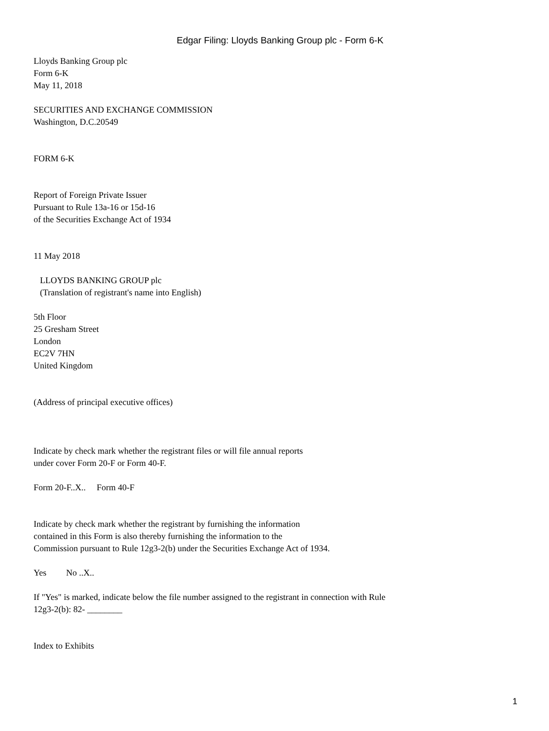Edgar Filing: Lloyds Banking Group plc - Form 6-K
Lloyds Banking Group plc
Form 6-K
May 11, 2018
SECURITIES AND EXCHANGE COMMISSION
Washington, D.C.20549
FORM 6-K
Report of Foreign Private Issuer
Pursuant to Rule 13a-16 or 15d-16
of the Securities Exchange Act of 1934
11 May 2018
LLOYDS BANKING GROUP plc
(Translation of registrant's name into English)
5th Floor
25 Gresham Street
London
EC2V 7HN
United Kingdom
(Address of principal executive offices)
Indicate by check mark whether the registrant files or will file annual reports
under cover Form 20-F or Form 40-F.
Form 20-F..X.. Form 40-F
Indicate by check mark whether the registrant by furnishing the information
contained in this Form is also thereby furnishing the information to the
Commission pursuant to Rule 12g3-2(b) under the Securities Exchange Act of 1934.
Yes No ..X..
If "Yes" is marked, indicate below the file number assigned to the registrant in connection with Rule
12g3-2(b): 82- ________
Index to Exhibits
1